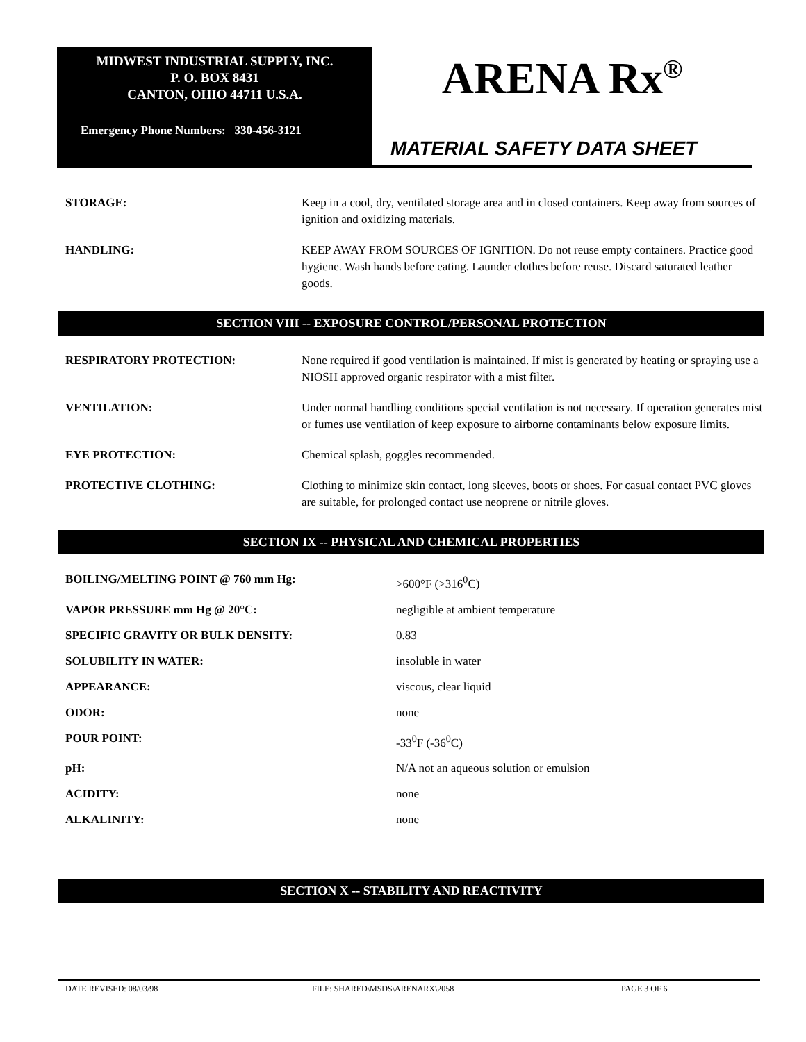MIDWEST INDUSTRIAL SUPPLY, INC.
P. O. BOX 8431
CANTON, OHIO 44711 U.S.A.
Emergency Phone Numbers: 330-456-3121
ARENA Rx<sup>®</sup>
MATERIAL SAFETY DATA SHEET
| STORAGE: | Keep in a cool, dry, ventilated storage area and in closed containers. Keep away from sources of ignition and oxidizing materials. |
| HANDLING: | KEEP AWAY FROM SOURCES OF IGNITION. Do not reuse empty containers. Practice good hygiene. Wash hands before eating. Launder clothes before reuse. Discard saturated leather goods. |
SECTION VIII -- EXPOSURE CONTROL/PERSONAL PROTECTION
| RESPIRATORY PROTECTION: | None required if good ventilation is maintained. If mist is generated by heating or spraying use a NIOSH approved organic respirator with a mist filter. |
| VENTILATION: | Under normal handling conditions special ventilation is not necessary. If operation generates mist or fumes use ventilation of keep exposure to airborne contaminants below exposure limits. |
| EYE PROTECTION: | Chemical splash, goggles recommended. |
| PROTECTIVE CLOTHING: | Clothing to minimize skin contact, long sleeves, boots or shoes. For casual contact PVC gloves are suitable, for prolonged contact use neoprene or nitrile gloves. |
SECTION IX -- PHYSICAL AND CHEMICAL PROPERTIES
| BOILING/MELTING POINT @ 760 mm Hg: | >600°F (>316<sup>0</sup>C) |
| VAPOR PRESSURE mm Hg @ 20°C: | negligible at ambient temperature |
| SPECIFIC GRAVITY OR BULK DENSITY: | 0.83 |
| SOLUBILITY IN WATER: | insoluble in water |
| APPEARANCE: | viscous, clear liquid |
| ODOR: | none |
| POUR POINT: | -33<sup>0</sup>F (-36<sup>0</sup>C) |
| pH: | N/A not an aqueous solution or emulsion |
| ACIDITY: | none |
| ALKALINITY: | none |
SECTION X -- STABILITY AND REACTIVITY
DATE REVISED: 08/03/98 FILE: SHARED\MSDS\ARENARX\2058 PAGE 3 OF 6